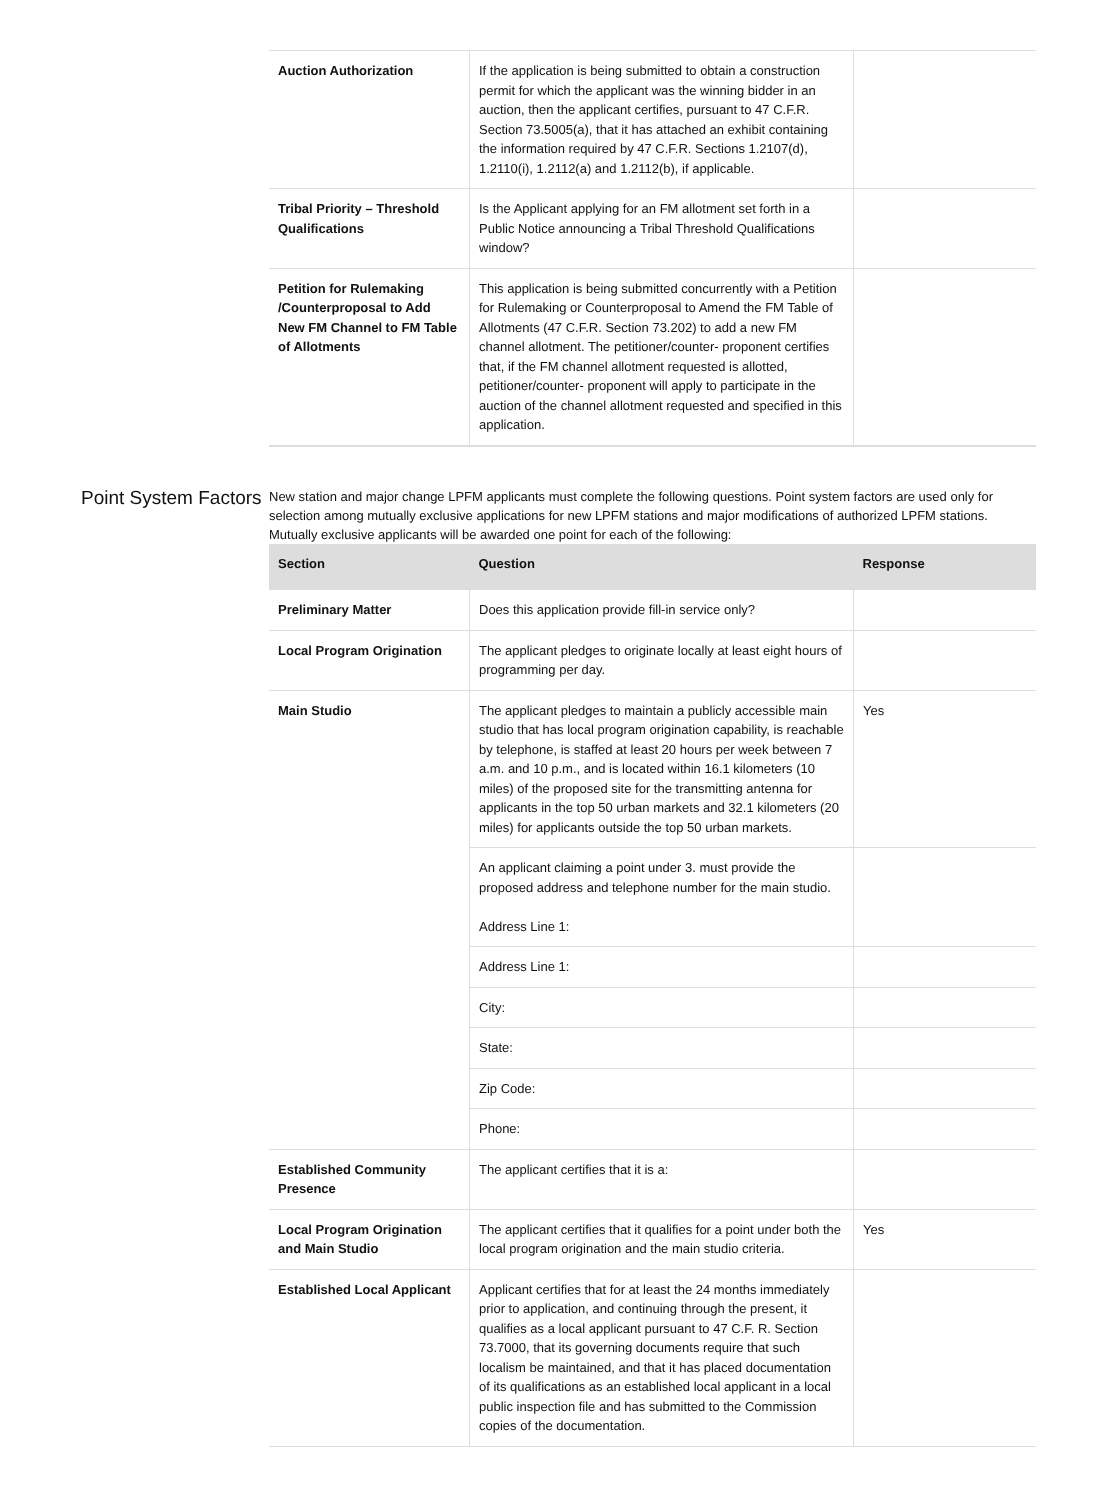| Auction Authorization | If the application is being submitted to obtain a construction permit for which the applicant was the winning bidder in an auction, then the applicant certifies, pursuant to 47 C.F.R. Section 73.5005(a), that it has attached an exhibit containing the information required by 47 C.F.R. Sections 1.2107(d), 1.2110(i), 1.2112(a) and 1.2112(b), if applicable. | |
| Tribal Priority – Threshold Qualifications | Is the Applicant applying for an FM allotment set forth in a Public Notice announcing a Tribal Threshold Qualifications window? | |
| Petition for Rulemaking /Counterproposal to Add New FM Channel to FM Table of Allotments | This application is being submitted concurrently with a Petition for Rulemaking or Counterproposal to Amend the FM Table of Allotments (47 C.F.R. Section 73.202) to add a new FM channel allotment. The petitioner/counter- proponent certifies that, if the FM channel allotment requested is allotted, petitioner/counter- proponent will apply to participate in the auction of the channel allotment requested and specified in this application. | |
Point System Factors
New station and major change LPFM applicants must complete the following questions. Point system factors are used only for selection among mutually exclusive applications for new LPFM stations and major modifications of authorized LPFM stations. Mutually exclusive applicants will be awarded one point for each of the following:
| Section | Question | Response |
| --- | --- | --- |
| Preliminary Matter | Does this application provide fill-in service only? | |
| Local Program Origination | The applicant pledges to originate locally at least eight hours of programming per day. | |
| Main Studio | The applicant pledges to maintain a publicly accessible main studio that has local program origination capability, is reachable by telephone, is staffed at least 20 hours per week between 7 a.m. and 10 p.m., and is located within 16.1 kilometers (10 miles) of the proposed site for the transmitting antenna for applicants in the top 50 urban markets and 32.1 kilometers (20 miles) for applicants outside the top 50 urban markets. | Yes |
| | An applicant claiming a point under 3. must provide the proposed address and telephone number for the main studio. Address Line 1: | |
| | Address Line 1: | |
| | City: | |
| | State: | |
| | Zip Code: | |
| | Phone: | |
| Established Community Presence | The applicant certifies that it is a: | |
| Local Program Origination and Main Studio | The applicant certifies that it qualifies for a point under both the local program origination and the main studio criteria. | Yes |
| Established Local Applicant | Applicant certifies that for at least the 24 months immediately prior to application, and continuing through the present, it qualifies as a local applicant pursuant to 47 C.F. R. Section 73.7000, that its governing documents require that such localism be maintained, and that it has placed documentation of its qualifications as an established local applicant in a local public inspection file and has submitted to the Commission copies of the documentation. | |